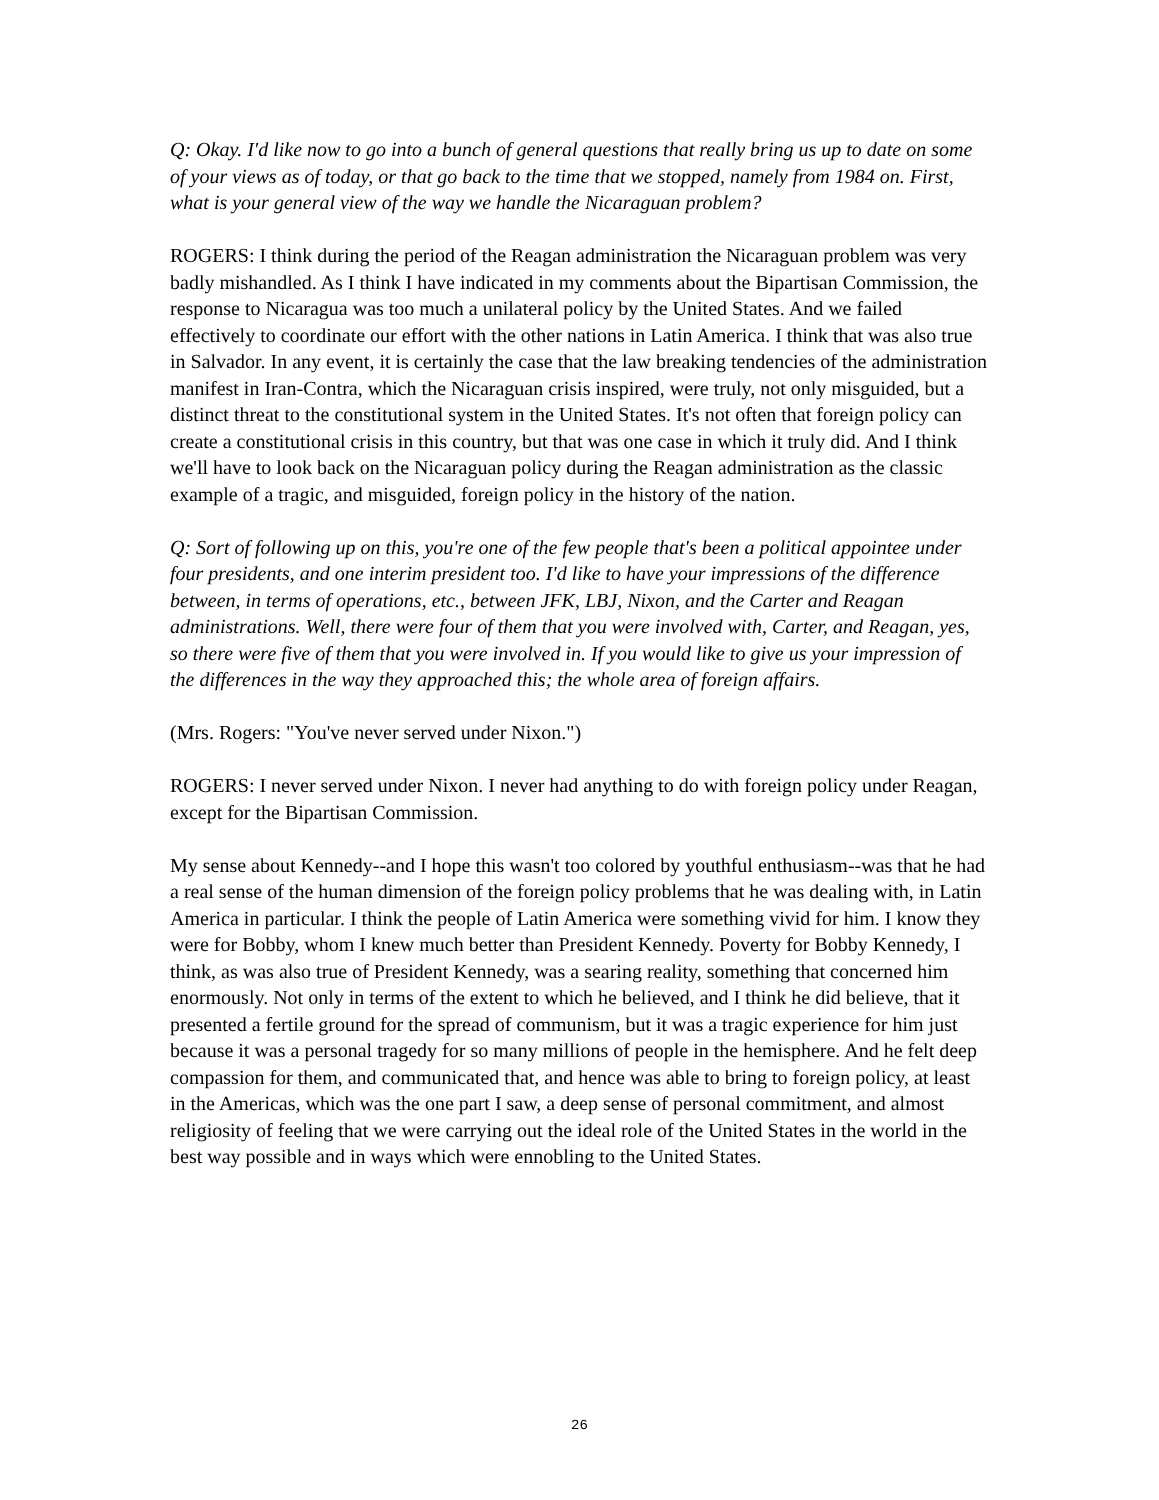Q: Okay. I'd like now to go into a bunch of general questions that really bring us up to date on some of your views as of today, or that go back to the time that we stopped, namely from 1984 on. First, what is your general view of the way we handle the Nicaraguan problem?
ROGERS: I think during the period of the Reagan administration the Nicaraguan problem was very badly mishandled. As I think I have indicated in my comments about the Bipartisan Commission, the response to Nicaragua was too much a unilateral policy by the United States. And we failed effectively to coordinate our effort with the other nations in Latin America. I think that was also true in Salvador. In any event, it is certainly the case that the law breaking tendencies of the administration manifest in Iran-Contra, which the Nicaraguan crisis inspired, were truly, not only misguided, but a distinct threat to the constitutional system in the United States. It's not often that foreign policy can create a constitutional crisis in this country, but that was one case in which it truly did. And I think we'll have to look back on the Nicaraguan policy during the Reagan administration as the classic example of a tragic, and misguided, foreign policy in the history of the nation.
Q: Sort of following up on this, you're one of the few people that's been a political appointee under four presidents, and one interim president too. I'd like to have your impressions of the difference between, in terms of operations, etc., between JFK, LBJ, Nixon, and the Carter and Reagan administrations. Well, there were four of them that you were involved with, Carter, and Reagan, yes, so there were five of them that you were involved in. If you would like to give us your impression of the differences in the way they approached this; the whole area of foreign affairs.
(Mrs. Rogers: "You've never served under Nixon.")
ROGERS: I never served under Nixon. I never had anything to do with foreign policy under Reagan, except for the Bipartisan Commission.
My sense about Kennedy--and I hope this wasn't too colored by youthful enthusiasm--was that he had a real sense of the human dimension of the foreign policy problems that he was dealing with, in Latin America in particular. I think the people of Latin America were something vivid for him. I know they were for Bobby, whom I knew much better than President Kennedy. Poverty for Bobby Kennedy, I think, as was also true of President Kennedy, was a searing reality, something that concerned him enormously. Not only in terms of the extent to which he believed, and I think he did believe, that it presented a fertile ground for the spread of communism, but it was a tragic experience for him just because it was a personal tragedy for so many millions of people in the hemisphere. And he felt deep compassion for them, and communicated that, and hence was able to bring to foreign policy, at least in the Americas, which was the one part I saw, a deep sense of personal commitment, and almost religiosity of feeling that we were carrying out the ideal role of the United States in the world in the best way possible and in ways which were ennobling to the United States.
26